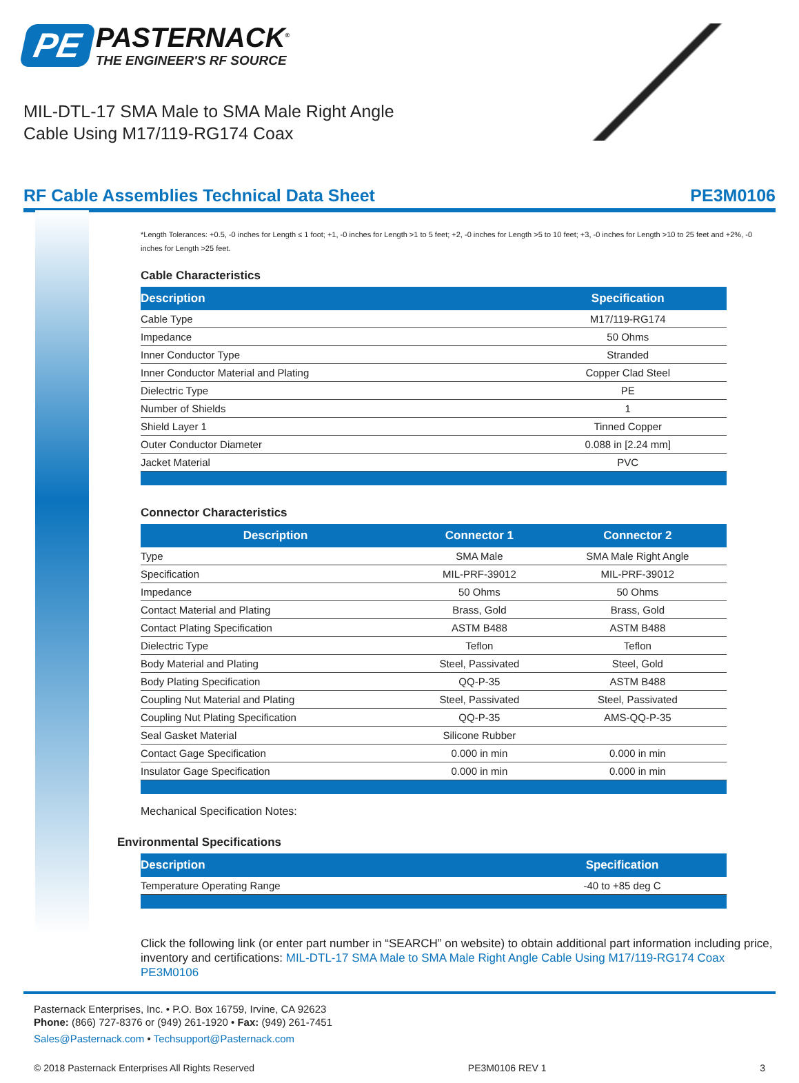PE PASTERNACK<sup>®</sup>
THE ENGINEER'S RF SOURCE
MIL-DTL-17 SMA Male to SMA Male Right Angle
Cable Using M17/119-RG174 Coax
RF Cable Assemblies Technical Data Sheet PE3M0106
*Length Tolerances: +0.5, -0 inches for Length ≤ 1 foot; +1, -0 inches for Length >1 to 5 feet; +2, -0 inches for Length >5 to 10 feet; +3, -0 inches for Length >10 to 25 feet and +2%, -0 inches for Length >25 feet.
Cable Characteristics
| Description | Specification |
| --- | --- |
| Cable Type | M17/119-RG174 |
| Impedance | 50 Ohms |
| Inner Conductor Type | Stranded |
| Inner Conductor Material and Plating | Copper Clad Steel |
| Dielectric Type | PE |
| Number of Shields | 1 |
| Shield Layer 1 | Tinned Copper |
| Outer Conductor Diameter | 0.088 in [2.24 mm] |
| Jacket Material | PVC |
Connector Characteristics
| Description | Connector 1 | Connector 2 |
| --- | --- | --- |
| Type | SMA Male | SMA Male Right Angle |
| Specification | MIL-PRF-39012 | MIL-PRF-39012 |
| Impedance | 50 Ohms | 50 Ohms |
| Contact Material and Plating | Brass, Gold | Brass, Gold |
| Contact Plating Specification | ASTM B488 | ASTM B488 |
| Dielectric Type | Teflon | Teflon |
| Body Material and Plating | Steel, Passivated | Steel, Gold |
| Body Plating Specification | QQ-P-35 | ASTM B488 |
| Coupling Nut Material and Plating | Steel, Passivated | Steel, Passivated |
| Coupling Nut Plating Specification | QQ-P-35 | AMS-QQ-P-35 |
| Seal Gasket Material | Silicone Rubber | |
| Contact Gage Specification | 0.000 in min | 0.000 in min |
| Insulator Gage Specification | 0.000 in min | 0.000 in min |
Mechanical Specification Notes:
Environmental Specifications
| Description | Specification |
| --- | --- |
| Temperature Operating Range | -40 to +85 deg C |
Click the following link (or enter part number in “SEARCH” on website) to obtain additional part information including price, inventory and certifications: MIL-DTL-17 SMA Male to SMA Male Right Angle Cable Using M17/119-RG174 Coax PE3M0106
Pasternack Enterprises, Inc. • P.O. Box 16759, Irvine, CA 92623
Phone: (866) 727-8376 or (949) 261-1920 • Fax: (949) 261-7451
Sales@Pasternack.com • Techsupport@Pasternack.com
© 2018 Pasternack Enterprises All Rights Reserved PE3M0106 REV 1 3